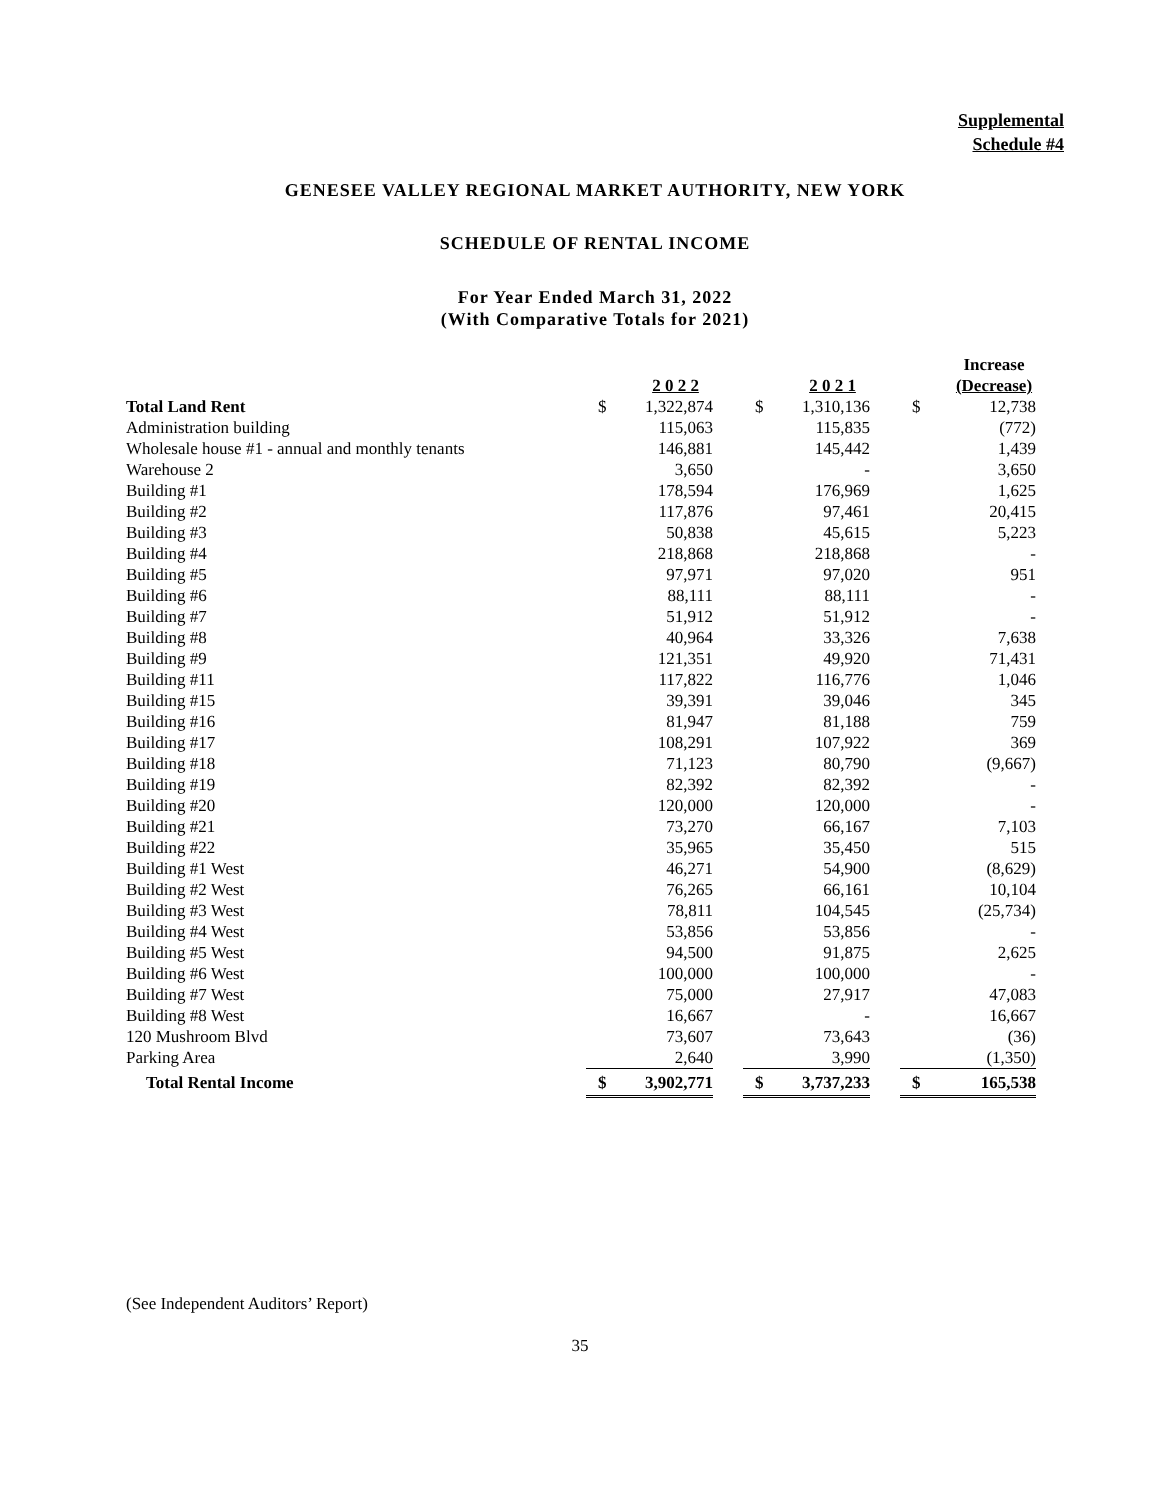Supplemental
Schedule #4
GENESEE VALLEY REGIONAL MARKET AUTHORITY, NEW YORK
SCHEDULE OF RENTAL INCOME
For Year Ended March 31, 2022
(With Comparative Totals for 2021)
| | | 2 0 2 2 | | | 2 0 2 1 | | | Increase (Decrease) |
| --- | --- | --- | --- | --- | --- | --- | --- | --- |
| Total Land Rent | $ | 1,322,874 | | $ | 1,310,136 | | $ | 12,738 |
| Administration building | | 115,063 | | | 115,835 | | | (772) |
| Wholesale house #1 - annual and monthly tenants | | 146,881 | | | 145,442 | | | 1,439 |
| Warehouse 2 | | 3,650 | | | - | | | 3,650 |
| Building #1 | | 178,594 | | | 176,969 | | | 1,625 |
| Building #2 | | 117,876 | | | 97,461 | | | 20,415 |
| Building #3 | | 50,838 | | | 45,615 | | | 5,223 |
| Building #4 | | 218,868 | | | 218,868 | | | - |
| Building #5 | | 97,971 | | | 97,020 | | | 951 |
| Building #6 | | 88,111 | | | 88,111 | | | - |
| Building #7 | | 51,912 | | | 51,912 | | | - |
| Building #8 | | 40,964 | | | 33,326 | | | 7,638 |
| Building #9 | | 121,351 | | | 49,920 | | | 71,431 |
| Building #11 | | 117,822 | | | 116,776 | | | 1,046 |
| Building #15 | | 39,391 | | | 39,046 | | | 345 |
| Building #16 | | 81,947 | | | 81,188 | | | 759 |
| Building #17 | | 108,291 | | | 107,922 | | | 369 |
| Building #18 | | 71,123 | | | 80,790 | | | (9,667) |
| Building #19 | | 82,392 | | | 82,392 | | | - |
| Building #20 | | 120,000 | | | 120,000 | | | - |
| Building #21 | | 73,270 | | | 66,167 | | | 7,103 |
| Building #22 | | 35,965 | | | 35,450 | | | 515 |
| Building #1 West | | 46,271 | | | 54,900 | | | (8,629) |
| Building #2 West | | 76,265 | | | 66,161 | | | 10,104 |
| Building #3 West | | 78,811 | | | 104,545 | | | (25,734) |
| Building #4 West | | 53,856 | | | 53,856 | | | - |
| Building #5 West | | 94,500 | | | 91,875 | | | 2,625 |
| Building #6 West | | 100,000 | | | 100,000 | | | - |
| Building #7 West | | 75,000 | | | 27,917 | | | 47,083 |
| Building #8 West | | 16,667 | | | - | | | 16,667 |
| 120 Mushroom Blvd | | 73,607 | | | 73,643 | | | (36) |
| Parking Area | | 2,640 | | | 3,990 | | | (1,350) |
| Total Rental Income | $ | 3,902,771 | | $ | 3,737,233 | | $ | 165,538 |
(See Independent Auditors’ Report)
35